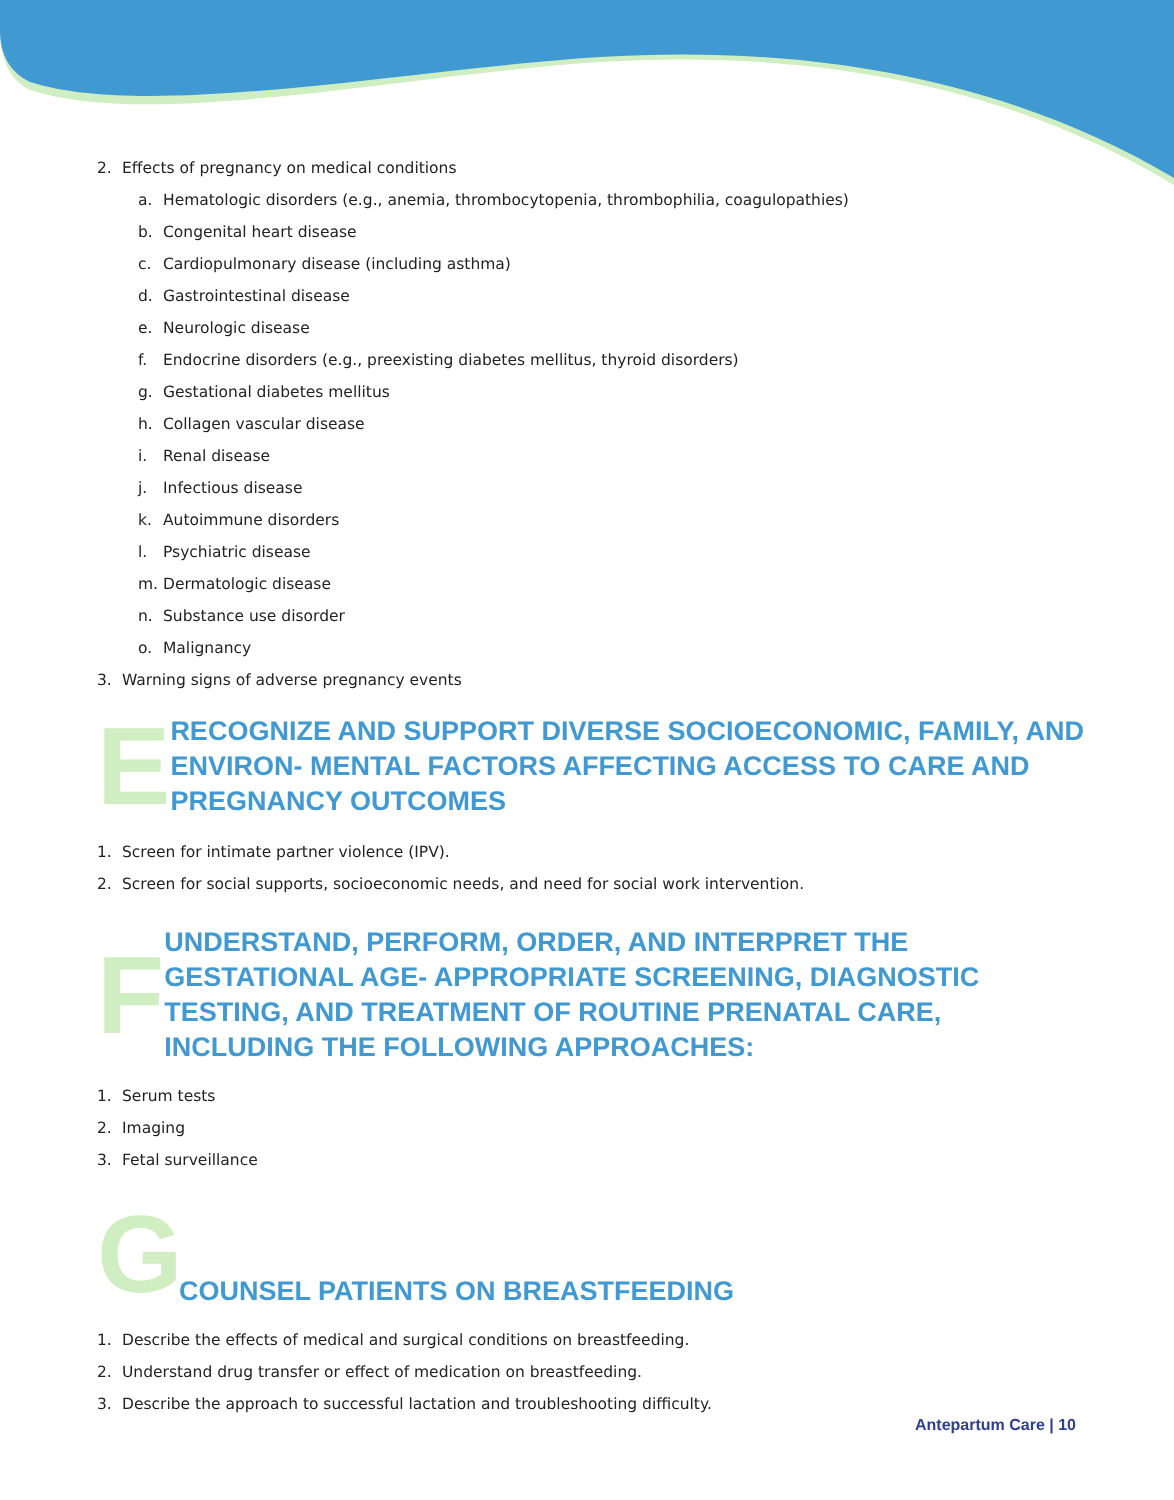2. Effects of pregnancy on medical conditions
a. Hematologic disorders (e.g., anemia, thrombocytopenia, thrombophilia, coagulopathies)
b. Congenital heart disease
c. Cardiopulmonary disease (including asthma)
d. Gastrointestinal disease
e. Neurologic disease
f. Endocrine disorders (e.g., preexisting diabetes mellitus, thyroid disorders)
g. Gestational diabetes mellitus
h. Collagen vascular disease
i. Renal disease
j. Infectious disease
k. Autoimmune disorders
l. Psychiatric disease
m. Dermatologic disease
n. Substance use disorder
o. Malignancy
3. Warning signs of adverse pregnancy events
E
RECOGNIZE AND SUPPORT DIVERSE SOCIOECONOMIC, FAMILY, AND ENVIRON- MENTAL FACTORS AFFECTING ACCESS TO CARE AND PREGNANCY OUTCOMES
1. Screen for intimate partner violence (IPV).
2. Screen for social supports, socioeconomic needs, and need for social work intervention.
F
UNDERSTAND, PERFORM, ORDER, AND INTERPRET THE GESTATIONAL AGE- APPROPRIATE SCREENING, DIAGNOSTIC TESTING, AND TREATMENT OF ROUTINE PRENATAL CARE, INCLUDING THE FOLLOWING APPROACHES:
1. Serum tests
2. Imaging
3. Fetal surveillance
G
COUNSEL PATIENTS ON BREASTFEEDING
1. Describe the effects of medical and surgical conditions on breastfeeding.
2. Understand drug transfer or effect of medication on breastfeeding.
3. Describe the approach to successful lactation and troubleshooting difficulty.
Antepartum Care | 10